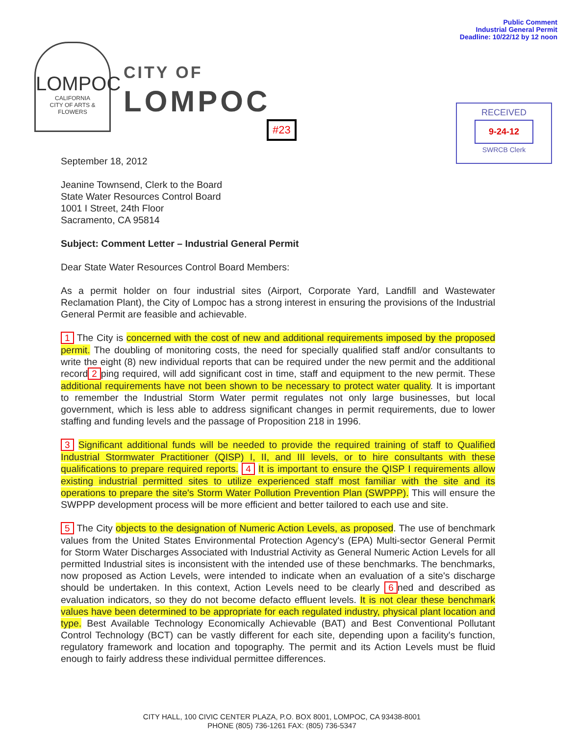Public Comment
Industrial General Permit
Deadline: 10/22/12 by 12 noon
LOMPOC
CALIFORNIA
CITY OF ARTS & FLOWERS
CITY OF
LOMPOC
#23
RECEIVED
9-24-12
SWRCB Clerk
September 18, 2012
Jeanine Townsend, Clerk to the Board
State Water Resources Control Board
1001 I Street, 24th Floor
Sacramento, CA 95814
Subject: Comment Letter – Industrial General Permit
Dear State Water Resources Control Board Members:
As a permit holder on four industrial sites (Airport, Corporate Yard, Landfill and Wastewater Reclamation Plant), the City of Lompoc has a strong interest in ensuring the provisions of the Industrial General Permit are feasible and achievable.
1 The City is concerned with the cost of new and additional requirements imposed by the proposed permit. The doubling of monitoring costs, the need for specially qualified staff and/or consultants to write the eight (8) new individual reports that can be required under the new permit and the additional record 2 ping required, will add significant cost in time, staff and equipment to the new permit. These additional requirements have not been shown to be necessary to protect water quality. It is important to remember the Industrial Storm Water permit regulates not only large businesses, but local government, which is less able to address significant changes in permit requirements, due to lower staffing and funding levels and the passage of Proposition 218 in 1996.
3 Significant additional funds will be needed to provide the required training of staff to Qualified Industrial Stormwater Practitioner (QISP) I, II, and III levels, or to hire consultants with these qualifications to prepare required reports. 4 It is important to ensure the QISP I requirements allow existing industrial permitted sites to utilize experienced staff most familiar with the site and its operations to prepare the site's Storm Water Pollution Prevention Plan (SWPPP). This will ensure the SWPPP development process will be more efficient and better tailored to each use and site.
5 The City objects to the designation of Numeric Action Levels, as proposed. The use of benchmark values from the United States Environmental Protection Agency's (EPA) Multi-sector General Permit for Storm Water Discharges Associated with Industrial Activity as General Numeric Action Levels for all permitted Industrial sites is inconsistent with the intended use of these benchmarks. The benchmarks, now proposed as Action Levels, were intended to indicate when an evaluation of a site's discharge should be undertaken. In this context, Action Levels need to be clearly 6 ned and described as evaluation indicators, so they do not become defacto effluent levels. It is not clear these benchmark values have been determined to be appropriate for each regulated industry, physical plant location and type. Best Available Technology Economically Achievable (BAT) and Best Conventional Pollutant Control Technology (BCT) can be vastly different for each site, depending upon a facility's function, regulatory framework and location and topography. The permit and its Action Levels must be fluid enough to fairly address these individual permittee differences.
CITY HALL, 100 CIVIC CENTER PLAZA, P.O. BOX 8001, LOMPOC, CA 93438-8001
PHONE (805) 736-1261 FAX: (805) 736-5347